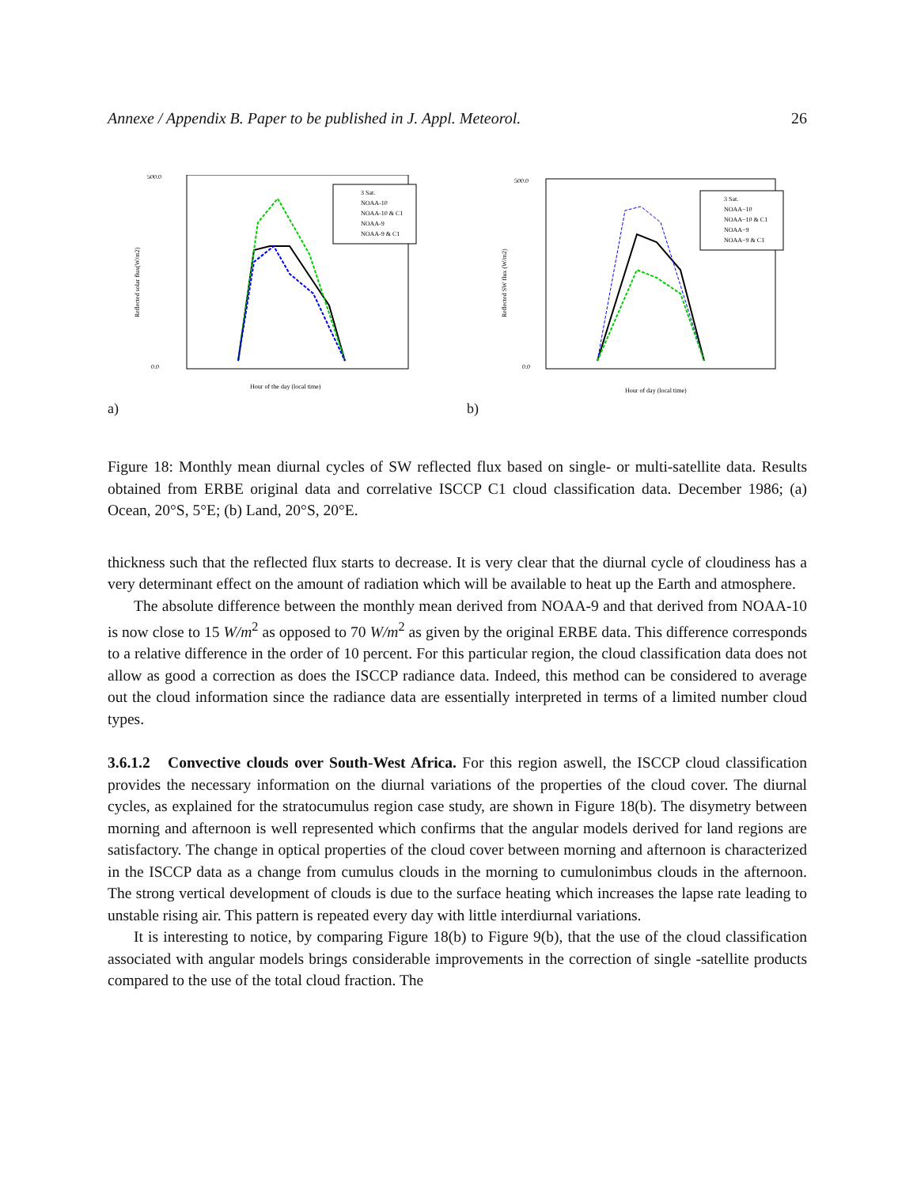Annexe / Appendix B. Paper to be published in J. Appl. Meteorol. 26
500.0
0.0
Hour of the day (local time)
Reflected solar flux(W/m2)
3 Sat.
NOAA-10
NOAA-10 & C1
NOAA-9
NOAA-9 & C1
a)
500.0
0.0
Hour of day (local time)
Reflected SW flux (W/m2)
3 Sat.
NOAA−10
NOAA−10 & C1
NOAA−9
NOAA−9 & C1
b)
Figure 18: Monthly mean diurnal cycles of SW reflected flux based on single- or multi-satellite data. Results obtained from ERBE original data and correlative ISCCP C1 cloud classification data. December 1986; (a) Ocean, 20°S, 5°E; (b) Land, 20°S, 20°E.
thickness such that the reflected flux starts to decrease. It is very clear that the diurnal cycle of cloudiness has a very determinant effect on the amount of radiation which will be available to heat up the Earth and atmosphere.
The absolute difference between the monthly mean derived from NOAA-9 and that derived from NOAA-10 is now close to 15 W/m<sup>2</sup> as opposed to 70 W/m<sup>2</sup> as given by the original ERBE data. This difference corresponds to a relative difference in the order of 10 percent. For this particular region, the cloud classification data does not allow as good a correction as does the ISCCP radiance data. Indeed, this method can be considered to average out the cloud information since the radiance data are essentially interpreted in terms of a limited number cloud types.
3.6.1.2 Convective clouds over South-West Africa. For this region aswell, the ISCCP cloud classification provides the necessary information on the diurnal variations of the properties of the cloud cover. The diurnal cycles, as explained for the stratocumulus region case study, are shown in Figure 18(b). The disymetry between morning and afternoon is well represented which confirms that the angular models derived for land regions are satisfactory. The change in optical properties of the cloud cover between morning and afternoon is characterized in the ISCCP data as a change from cumulus clouds in the morning to cumulonimbus clouds in the afternoon. The strong vertical development of clouds is due to the surface heating which increases the lapse rate leading to unstable rising air. This pattern is repeated every day with little interdiurnal variations.
It is interesting to notice, by comparing Figure 18(b) to Figure 9(b), that the use of the cloud classification associated with angular models brings considerable improvements in the correction of single -satellite products compared to the use of the total cloud fraction. The